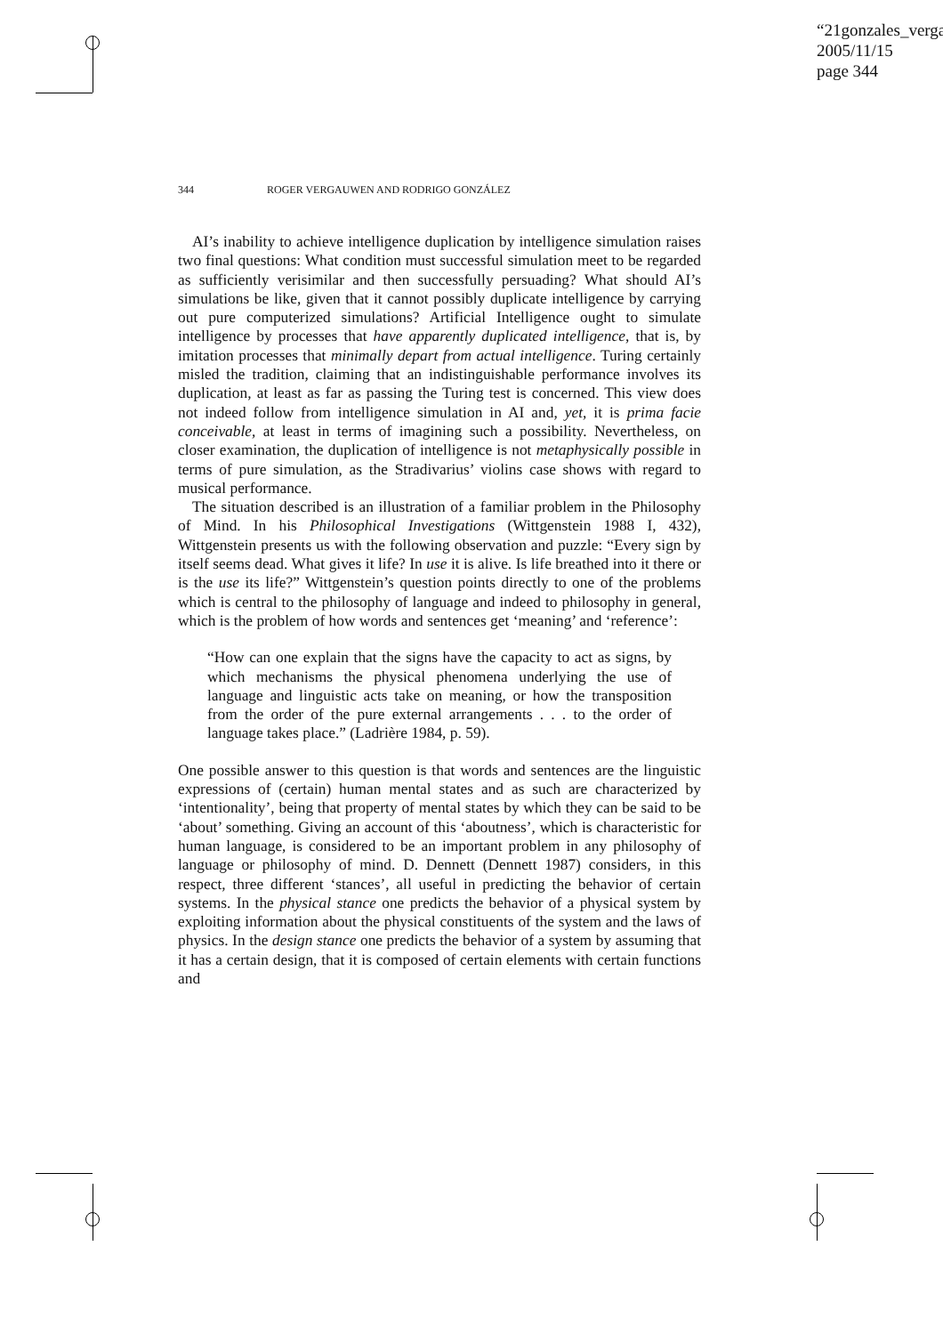“21gonzales_verga
2005/11/15
page 344
344 ROGER VERGAUWEN AND RODRIGO GONZÁLEZ
AI’s inability to achieve intelligence duplication by intelligence simulation raises two final questions: What condition must successful simulation meet to be regarded as sufficiently verisimilar and then successfully persuading? What should AI’s simulations be like, given that it cannot possibly duplicate intelligence by carrying out pure computerized simulations? Artificial Intelligence ought to simulate intelligence by processes that have apparently duplicated intelligence, that is, by imitation processes that minimally depart from actual intelligence. Turing certainly misled the tradition, claiming that an indistinguishable performance involves its duplication, at least as far as passing the Turing test is concerned. This view does not indeed follow from intelligence simulation in AI and, yet, it is prima facie conceivable, at least in terms of imagining such a possibility. Nevertheless, on closer examination, the duplication of intelligence is not metaphysically possible in terms of pure simulation, as the Stradivarius’ violins case shows with regard to musical performance.
The situation described is an illustration of a familiar problem in the Philosophy of Mind. In his Philosophical Investigations (Wittgenstein 1988 I, 432), Wittgenstein presents us with the following observation and puzzle: “Every sign by itself seems dead. What gives it life? In use it is alive. Is life breathed into it there or is the use its life?” Wittgenstein’s question points directly to one of the problems which is central to the philosophy of language and indeed to philosophy in general, which is the problem of how words and sentences get ‘meaning’ and ‘reference’:
“How can one explain that the signs have the capacity to act as signs, by which mechanisms the physical phenomena underlying the use of language and linguistic acts take on meaning, or how the transposition from the order of the pure external arrangements . . . to the order of language takes place.” (Ladrière 1984, p. 59).
One possible answer to this question is that words and sentences are the linguistic expressions of (certain) human mental states and as such are characterized by ‘intentionality’, being that property of mental states by which they can be said to be ‘about’ something. Giving an account of this ‘aboutness’, which is characteristic for human language, is considered to be an important problem in any philosophy of language or philosophy of mind. D. Dennett (Dennett 1987) considers, in this respect, three different ‘stances’, all useful in predicting the behavior of certain systems. In the physical stance one predicts the behavior of a physical system by exploiting information about the physical constituents of the system and the laws of physics. In the design stance one predicts the behavior of a system by assuming that it has a certain design, that it is composed of certain elements with certain functions and